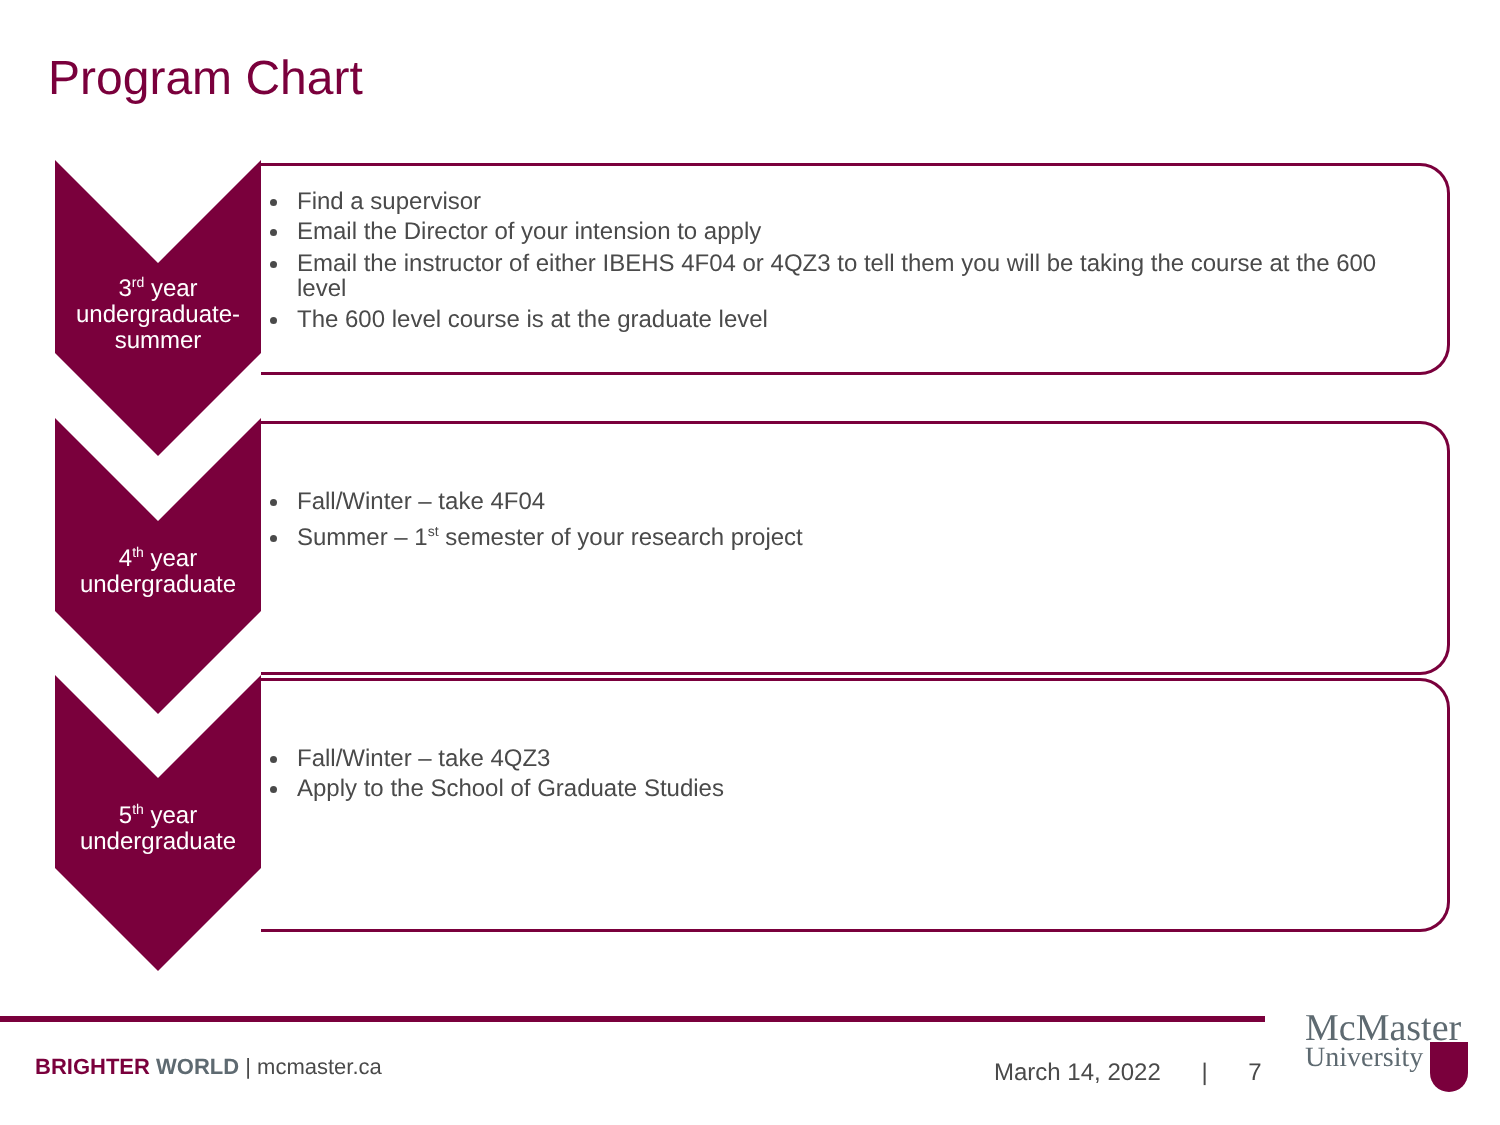Program Chart
3<sup>rd</sup> year
undergraduate-
summer
Find a supervisor
Email the Director of your intension to apply
Email the instructor of either IBEHS 4F04 or 4QZ3 to tell them you will be taking the course at the 600 level
The 600 level course is at the graduate level
4<sup>th</sup> year
undergraduate
Fall/Winter – take 4F04
Summer – 1<sup>st</sup> semester of your research project
5<sup>th</sup> year
undergraduate
Fall/Winter – take 4QZ3
Apply to the School of Graduate Studies
BRIGHTER WORLD | mcmaster.ca March 14, 2022 | 7
McMaster
University